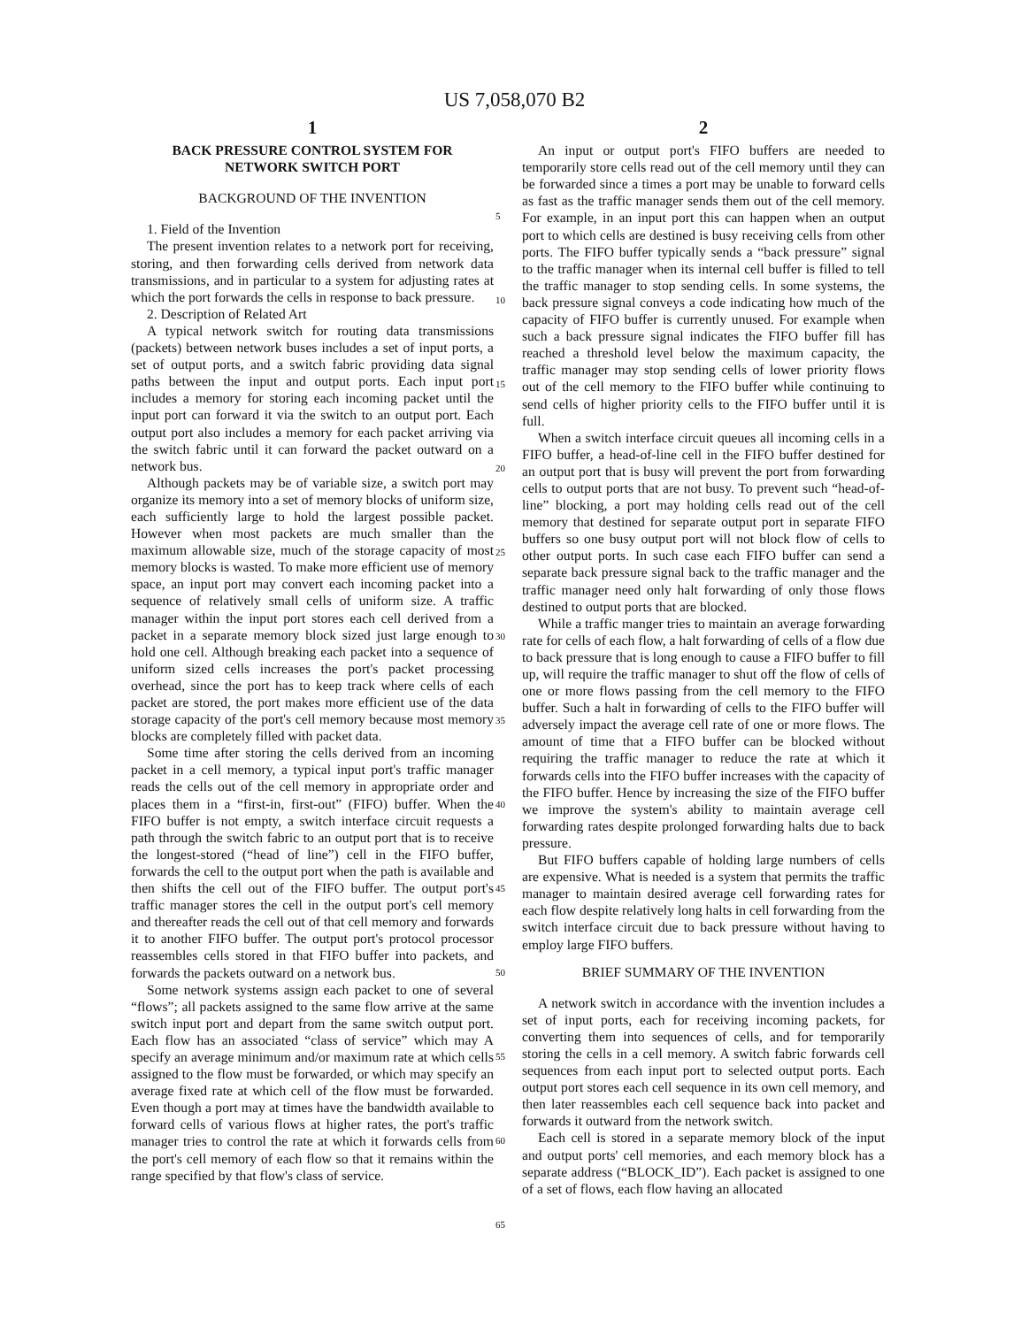US 7,058,070 B2
1
BACK PRESSURE CONTROL SYSTEM FOR
NETWORK SWITCH PORT
BACKGROUND OF THE INVENTION
1. Field of the Invention
The present invention relates to a network port for receiving, storing, and then forwarding cells derived from network data transmissions, and in particular to a system for adjusting rates at which the port forwards the cells in response to back pressure.
2. Description of Related Art
A typical network switch for routing data transmissions (packets) between network buses includes a set of input ports, a set of output ports, and a switch fabric providing data signal paths between the input and output ports. Each input port includes a memory for storing each incoming packet until the input port can forward it via the switch to an output port. Each output port also includes a memory for each packet arriving via the switch fabric until it can forward the packet outward on a network bus.
Although packets may be of variable size, a switch port may organize its memory into a set of memory blocks of uniform size, each sufficiently large to hold the largest possible packet. However when most packets are much smaller than the maximum allowable size, much of the storage capacity of most memory blocks is wasted. To make more efficient use of memory space, an input port may convert each incoming packet into a sequence of relatively small cells of uniform size. A traffic manager within the input port stores each cell derived from a packet in a separate memory block sized just large enough to hold one cell. Although breaking each packet into a sequence of uniform sized cells increases the port's packet processing overhead, since the port has to keep track where cells of each packet are stored, the port makes more efficient use of the data storage capacity of the port's cell memory because most memory blocks are completely filled with packet data.
Some time after storing the cells derived from an incoming packet in a cell memory, a typical input port's traffic manager reads the cells out of the cell memory in appropriate order and places them in a “first-in, first-out” (FIFO) buffer. When the FIFO buffer is not empty, a switch interface circuit requests a path through the switch fabric to an output port that is to receive the longest-stored (“head of line”) cell in the FIFO buffer, forwards the cell to the output port when the path is available and then shifts the cell out of the FIFO buffer. The output port's traffic manager stores the cell in the output port's cell memory and thereafter reads the cell out of that cell memory and forwards it to another FIFO buffer. The output port's protocol processor reassembles cells stored in that FIFO buffer into packets, and forwards the packets outward on a network bus.
Some network systems assign each packet to one of several “flows”; all packets assigned to the same flow arrive at the same switch input port and depart from the same switch output port. Each flow has an associated “class of service” which may A specify an average minimum and/or maximum rate at which cells assigned to the flow must be forwarded, or which may specify an average fixed rate at which cell of the flow must be forwarded. Even though a port may at times have the bandwidth available to forward cells of various flows at higher rates, the port's traffic manager tries to control the rate at which it forwards cells from the port's cell memory of each flow so that it remains within the range specified by that flow's class of service.
2
An input or output port's FIFO buffers are needed to temporarily store cells read out of the cell memory until they can be forwarded since a times a port may be unable to forward cells as fast as the traffic manager sends them out of the cell memory. For example, in an input port this can happen when an output port to which cells are destined is busy receiving cells from other ports. The FIFO buffer typically sends a “back pressure” signal to the traffic manager when its internal cell buffer is filled to tell the traffic manager to stop sending cells. In some systems, the back pressure signal conveys a code indicating how much of the capacity of FIFO buffer is currently unused. For example when such a back pressure signal indicates the FIFO buffer fill has reached a threshold level below the maximum capacity, the traffic manager may stop sending cells of lower priority flows out of the cell memory to the FIFO buffer while continuing to send cells of higher priority cells to the FIFO buffer until it is full.
When a switch interface circuit queues all incoming cells in a FIFO buffer, a head-of-line cell in the FIFO buffer destined for an output port that is busy will prevent the port from forwarding cells to output ports that are not busy. To prevent such “head-of-line” blocking, a port may holding cells read out of the cell memory that destined for separate output port in separate FIFO buffers so one busy output port will not block flow of cells to other output ports. In such case each FIFO buffer can send a separate back pressure signal back to the traffic manager and the traffic manager need only halt forwarding of only those flows destined to output ports that are blocked.
While a traffic manger tries to maintain an average forwarding rate for cells of each flow, a halt forwarding of cells of a flow due to back pressure that is long enough to cause a FIFO buffer to fill up, will require the traffic manager to shut off the flow of cells of one or more flows passing from the cell memory to the FIFO buffer. Such a halt in forwarding of cells to the FIFO buffer will adversely impact the average cell rate of one or more flows. The amount of time that a FIFO buffer can be blocked without requiring the traffic manager to reduce the rate at which it forwards cells into the FIFO buffer increases with the capacity of the FIFO buffer. Hence by increasing the size of the FIFO buffer we improve the system's ability to maintain average cell forwarding rates despite prolonged forwarding halts due to back pressure.
But FIFO buffers capable of holding large numbers of cells are expensive. What is needed is a system that permits the traffic manager to maintain desired average cell forwarding rates for each flow despite relatively long halts in cell forwarding from the switch interface circuit due to back pressure without having to employ large FIFO buffers.
BRIEF SUMMARY OF THE INVENTION
A network switch in accordance with the invention includes a set of input ports, each for receiving incoming packets, for converting them into sequences of cells, and for temporarily storing the cells in a cell memory. A switch fabric forwards cell sequences from each input port to selected output ports. Each output port stores each cell sequence in its own cell memory, and then later reassembles each cell sequence back into packet and forwards it outward from the network switch.
Each cell is stored in a separate memory block of the input and output ports' cell memories, and each memory block has a separate address (“BLOCK_ID”). Each packet is assigned to one of a set of flows, each flow having an allocated
5
10
15
20
25
30
35
40
45
50
55
60
65